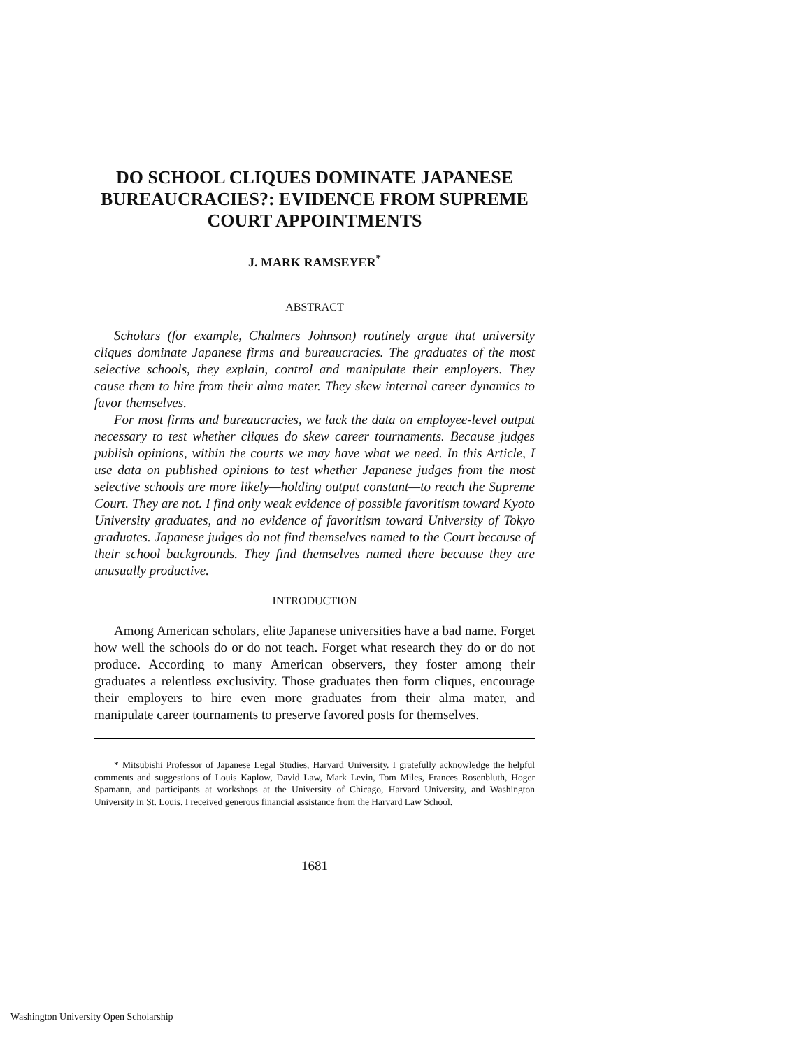DO SCHOOL CLIQUES DOMINATE JAPANESE BUREAUCRACIES?: EVIDENCE FROM SUPREME COURT APPOINTMENTS
J. MARK RAMSEYER<sup>*</sup>
ABSTRACT
Scholars (for example, Chalmers Johnson) routinely argue that university cliques dominate Japanese firms and bureaucracies. The graduates of the most selective schools, they explain, control and manipulate their employers. They cause them to hire from their alma mater. They skew internal career dynamics to favor themselves.
For most firms and bureaucracies, we lack the data on employee-level output necessary to test whether cliques do skew career tournaments. Because judges publish opinions, within the courts we may have what we need. In this Article, I use data on published opinions to test whether Japanese judges from the most selective schools are more likely—holding output constant—to reach the Supreme Court. They are not. I find only weak evidence of possible favoritism toward Kyoto University graduates, and no evidence of favoritism toward University of Tokyo graduates. Japanese judges do not find themselves named to the Court because of their school backgrounds. They find themselves named there because they are unusually productive.
INTRODUCTION
Among American scholars, elite Japanese universities have a bad name. Forget how well the schools do or do not teach. Forget what research they do or do not produce. According to many American observers, they foster among their graduates a relentless exclusivity. Those graduates then form cliques, encourage their employers to hire even more graduates from their alma mater, and manipulate career tournaments to preserve favored posts for themselves.
* Mitsubishi Professor of Japanese Legal Studies, Harvard University. I gratefully acknowledge the helpful comments and suggestions of Louis Kaplow, David Law, Mark Levin, Tom Miles, Frances Rosenbluth, Hoger Spamann, and participants at workshops at the University of Chicago, Harvard University, and Washington University in St. Louis. I received generous financial assistance from the Harvard Law School.
1681
Washington University Open Scholarship